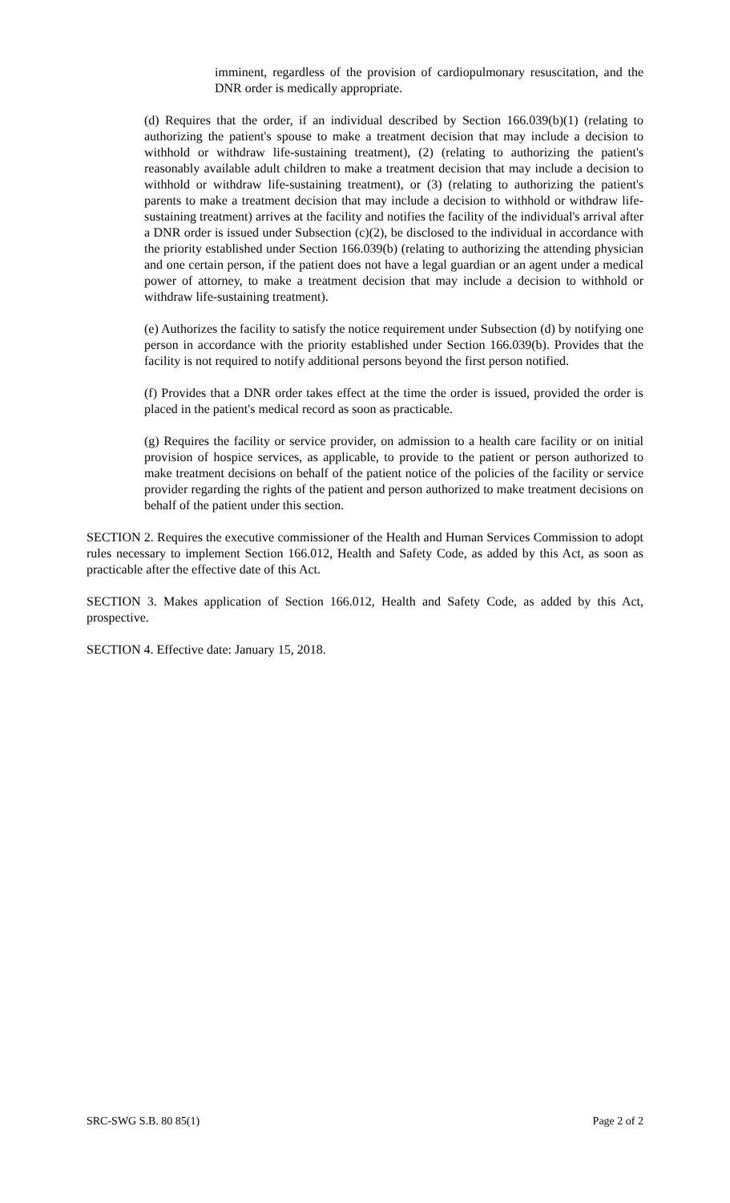imminent, regardless of the provision of cardiopulmonary resuscitation, and the DNR order is medically appropriate.
(d) Requires that the order, if an individual described by Section 166.039(b)(1) (relating to authorizing the patient's spouse to make a treatment decision that may include a decision to withhold or withdraw life-sustaining treatment), (2) (relating to authorizing the patient's reasonably available adult children to make a treatment decision that may include a decision to withhold or withdraw life-sustaining treatment), or (3) (relating to authorizing the patient's parents to make a treatment decision that may include a decision to withhold or withdraw life-sustaining treatment) arrives at the facility and notifies the facility of the individual's arrival after a DNR order is issued under Subsection (c)(2), be disclosed to the individual in accordance with the priority established under Section 166.039(b) (relating to authorizing the attending physician and one certain person, if the patient does not have a legal guardian or an agent under a medical power of attorney, to make a treatment decision that may include a decision to withhold or withdraw life-sustaining treatment).
(e) Authorizes the facility to satisfy the notice requirement under Subsection (d) by notifying one person in accordance with the priority established under Section 166.039(b). Provides that the facility is not required to notify additional persons beyond the first person notified.
(f) Provides that a DNR order takes effect at the time the order is issued, provided the order is placed in the patient's medical record as soon as practicable.
(g) Requires the facility or service provider, on admission to a health care facility or on initial provision of hospice services, as applicable, to provide to the patient or person authorized to make treatment decisions on behalf of the patient notice of the policies of the facility or service provider regarding the rights of the patient and person authorized to make treatment decisions on behalf of the patient under this section.
SECTION 2. Requires the executive commissioner of the Health and Human Services Commission to adopt rules necessary to implement Section 166.012, Health and Safety Code, as added by this Act, as soon as practicable after the effective date of this Act.
SECTION 3. Makes application of Section 166.012, Health and Safety Code, as added by this Act, prospective.
SECTION 4. Effective date: January 15, 2018.
SRC-SWG S.B. 80 85(1) Page 2 of 2